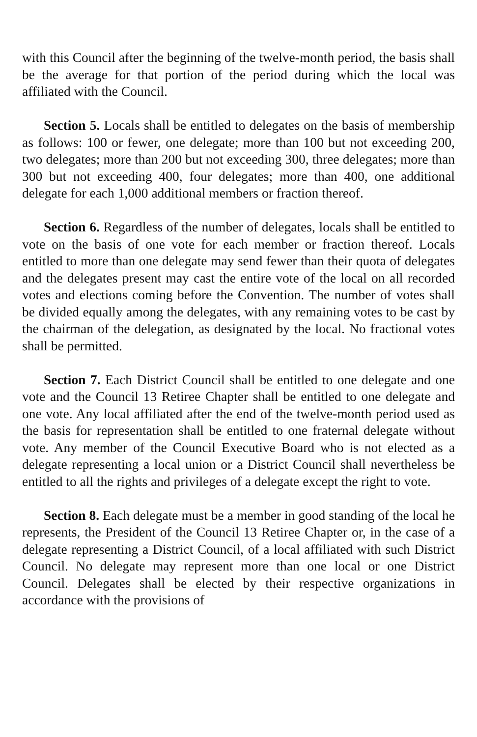with this Council after the beginning of the twelve-month period, the basis shall be the average for that portion of the period during which the local was affiliated with the Council.
Section 5. Locals shall be entitled to delegates on the basis of membership as follows: 100 or fewer, one delegate; more than 100 but not exceeding 200, two delegates; more than 200 but not exceeding 300, three delegates; more than 300 but not exceeding 400, four delegates; more than 400, one additional delegate for each 1,000 additional members or fraction thereof.
Section 6. Regardless of the number of delegates, locals shall be entitled to vote on the basis of one vote for each member or fraction thereof. Locals entitled to more than one delegate may send fewer than their quota of delegates and the delegates present may cast the entire vote of the local on all recorded votes and elections coming before the Convention. The number of votes shall be divided equally among the delegates, with any remaining votes to be cast by the chairman of the delegation, as designated by the local. No fractional votes shall be permitted.
Section 7. Each District Council shall be entitled to one delegate and one vote and the Council 13 Retiree Chapter shall be entitled to one delegate and one vote. Any local affiliated after the end of the twelve-month period used as the basis for representation shall be entitled to one fraternal delegate without vote. Any member of the Council Executive Board who is not elected as a delegate representing a local union or a District Council shall nevertheless be entitled to all the rights and privileges of a delegate except the right to vote.
Section 8. Each delegate must be a member in good standing of the local he represents, the President of the Council 13 Retiree Chapter or, in the case of a delegate representing a District Council, of a local affiliated with such District Council. No delegate may represent more than one local or one District Council. Delegates shall be elected by their respective organizations in accordance with the provisions of